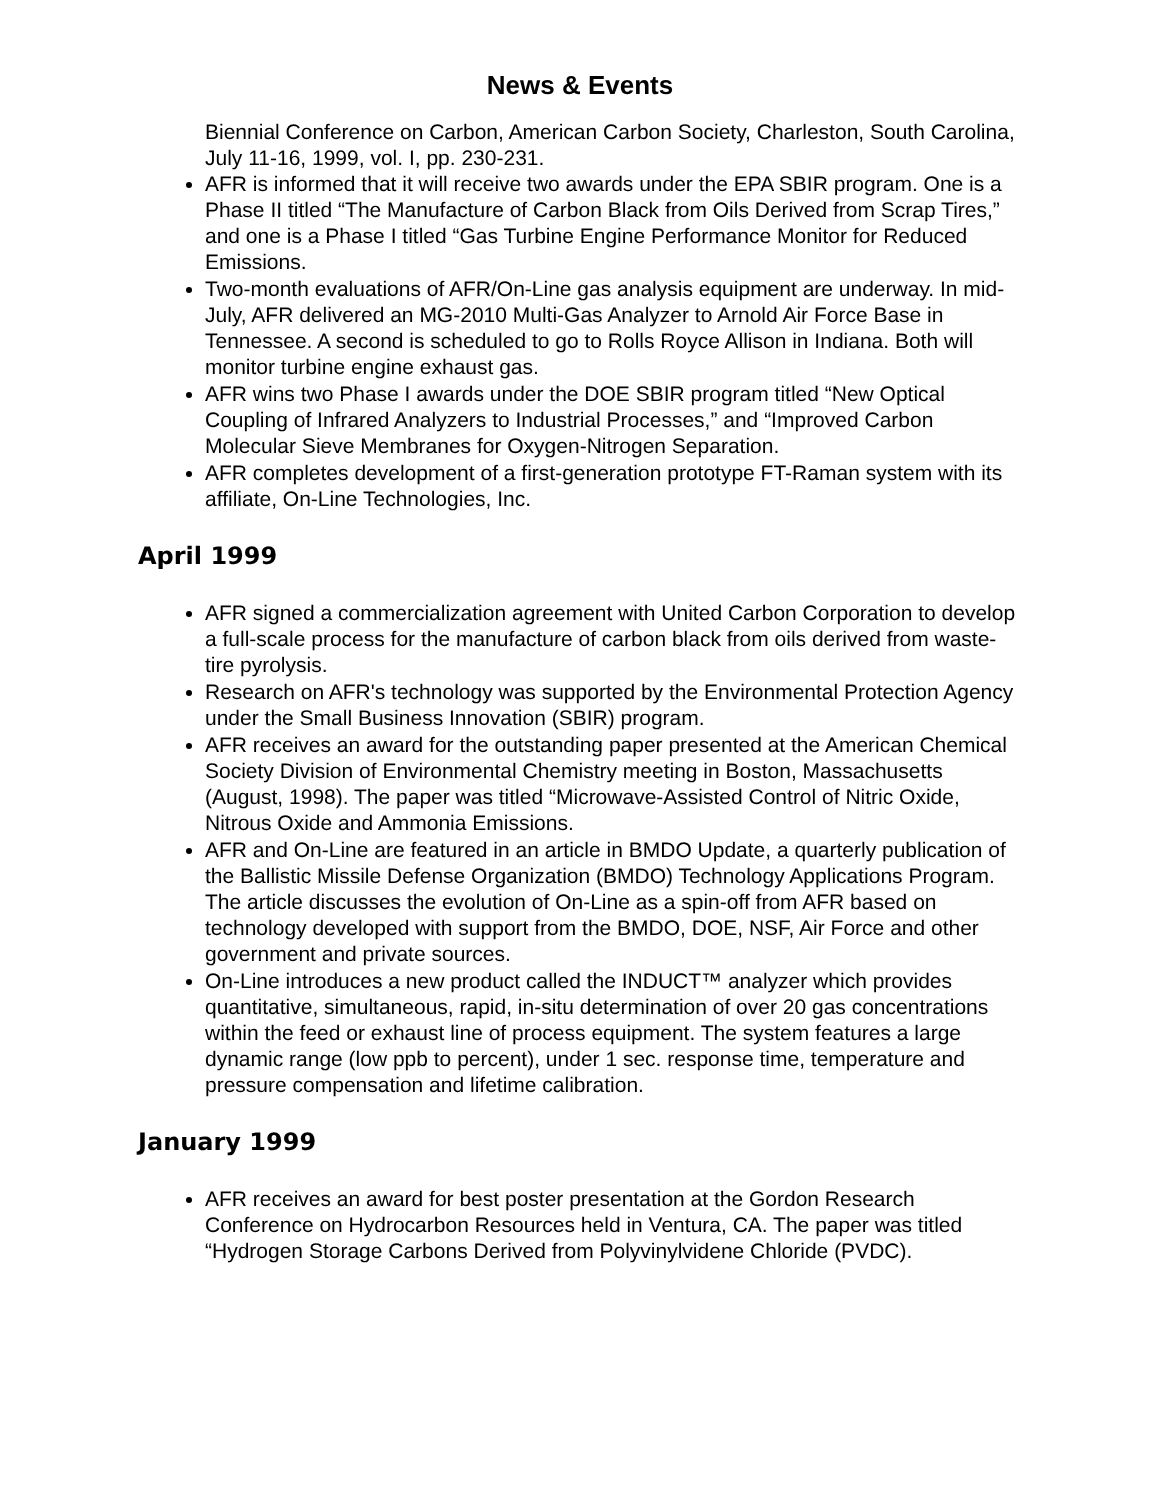News & Events
Biennial Conference on Carbon, American Carbon Society, Charleston, South Carolina, July 11-16, 1999, vol. I, pp. 230-231.
AFR is informed that it will receive two awards under the EPA SBIR program. One is a Phase II titled “The Manufacture of Carbon Black from Oils Derived from Scrap Tires,” and one is a Phase I titled “Gas Turbine Engine Performance Monitor for Reduced Emissions.
Two-month evaluations of AFR/On-Line gas analysis equipment are underway. In mid-July, AFR delivered an MG-2010 Multi-Gas Analyzer to Arnold Air Force Base in Tennessee. A second is scheduled to go to Rolls Royce Allison in Indiana. Both will monitor turbine engine exhaust gas.
AFR wins two Phase I awards under the DOE SBIR program titled “New Optical Coupling of Infrared Analyzers to Industrial Processes,” and “Improved Carbon Molecular Sieve Membranes for Oxygen-Nitrogen Separation.
AFR completes development of a first-generation prototype FT-Raman system with its affiliate, On-Line Technologies, Inc.
April 1999
AFR signed a commercialization agreement with United Carbon Corporation to develop a full-scale process for the manufacture of carbon black from oils derived from waste-tire pyrolysis.
Research on AFR's technology was supported by the Environmental Protection Agency under the Small Business Innovation (SBIR) program.
AFR receives an award for the outstanding paper presented at the American Chemical Society Division of Environmental Chemistry meeting in Boston, Massachusetts (August, 1998). The paper was titled “Microwave-Assisted Control of Nitric Oxide, Nitrous Oxide and Ammonia Emissions.
AFR and On-Line are featured in an article in BMDO Update, a quarterly publication of the Ballistic Missile Defense Organization (BMDO) Technology Applications Program. The article discusses the evolution of On-Line as a spin-off from AFR based on technology developed with support from the BMDO, DOE, NSF, Air Force and other government and private sources.
On-Line introduces a new product called the INDUCT™ analyzer which provides quantitative, simultaneous, rapid, in-situ determination of over 20 gas concentrations within the feed or exhaust line of process equipment. The system features a large dynamic range (low ppb to percent), under 1 sec. response time, temperature and pressure compensation and lifetime calibration.
January 1999
AFR receives an award for best poster presentation at the Gordon Research Conference on Hydrocarbon Resources held in Ventura, CA. The paper was titled “Hydrogen Storage Carbons Derived from Polyvinylvidene Chloride (PVDC).